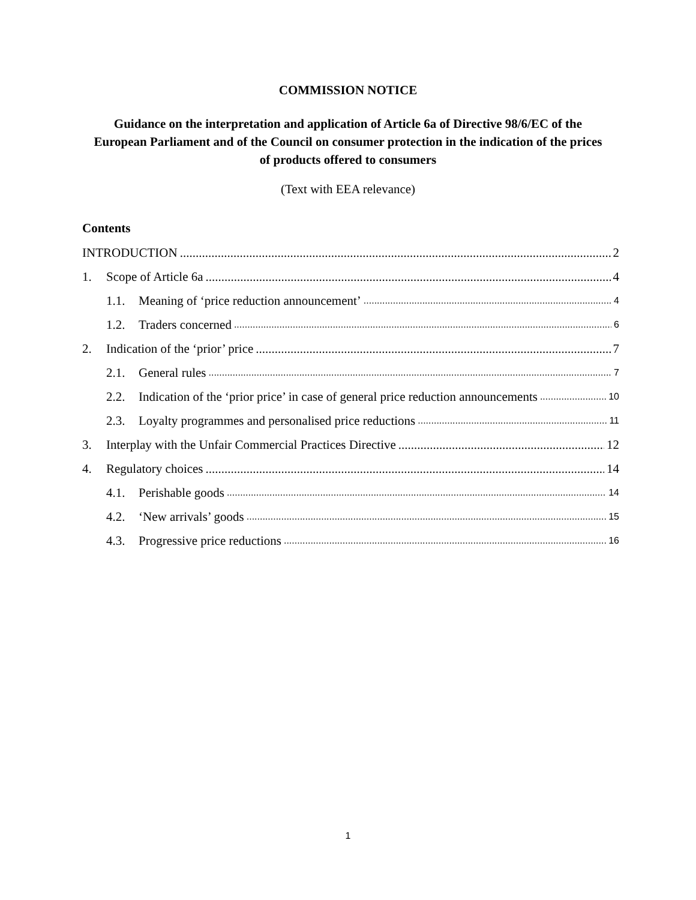COMMISSION NOTICE
Guidance on the interpretation and application of Article 6a of Directive 98/6/EC of the European Parliament and of the Council on consumer protection in the indication of the prices of products offered to consumers
(Text with EEA relevance)
Contents
INTRODUCTION 2
1. Scope of Article 6a 4
1.1. Meaning of ‘price reduction announcement’ 4
1.2. Traders concerned 6
2. Indication of the ‘prior’ price 7
2.1. General rules 7
2.2. Indication of the ‘prior price’ in case of general price reduction announcements 10
2.3. Loyalty programmes and personalised price reductions 11
3. Interplay with the Unfair Commercial Practices Directive 12
4. Regulatory choices 14
4.1. Perishable goods 14
4.2. ‘New arrivals’ goods 15
4.3. Progressive price reductions 16
1